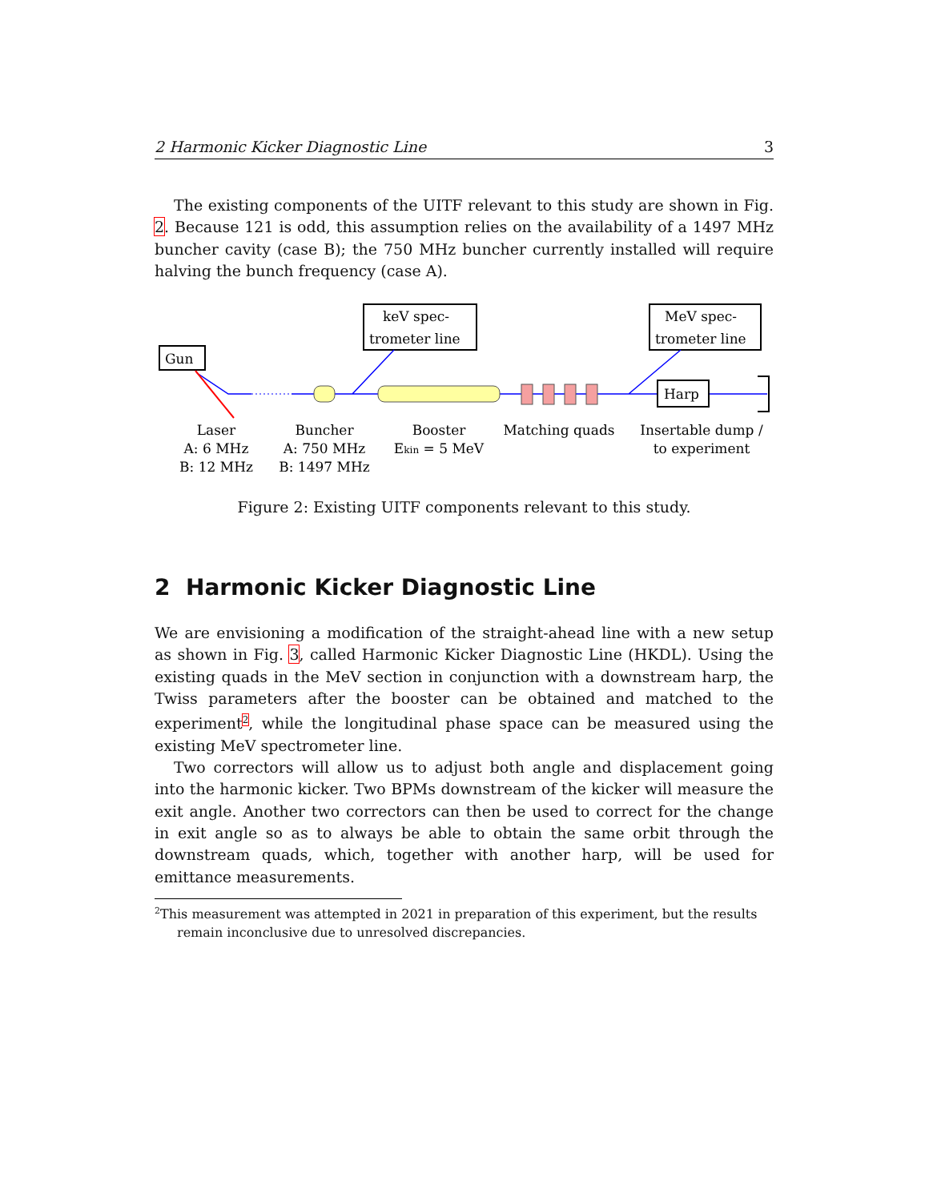2 Harmonic Kicker Diagnostic Line 3
The existing components of the UITF relevant to this study are shown in Fig. 2. Because 121 is odd, this assumption relies on the availability of a 1497 MHz buncher cavity (case B); the 750 MHz buncher currently installed will require halving the bunch frequency (case A).
Gun
keV spec-
trometer line
MeV spec-
trometer line
Harp
Laser
A: 6 MHz
B: 12 MHz
Buncher
A: 750 MHz
B: 1497 MHz
Booster
Ekin = 5 MeV
Matching quads
Insertable dump /
to experiment
Figure 2: Existing UITF components relevant to this study.
2 Harmonic Kicker Diagnostic Line
We are envisioning a modification of the straight-ahead line with a new setup as shown in Fig. 3, called Harmonic Kicker Diagnostic Line (HKDL). Using the existing quads in the MeV section in conjunction with a downstream harp, the Twiss parameters after the booster can be obtained and matched to the experiment<sup>2</sup>, while the longitudinal phase space can be measured using the existing MeV spectrometer line.
Two correctors will allow us to adjust both angle and displacement going into the harmonic kicker. Two BPMs downstream of the kicker will measure the exit angle. Another two correctors can then be used to correct for the change in exit angle so as to always be able to obtain the same orbit through the downstream quads, which, together with another harp, will be used for emittance measurements.
<sup>2</sup> This measurement was attempted in 2021 in preparation of this experiment, but the results
remain inconclusive due to unresolved discrepancies.